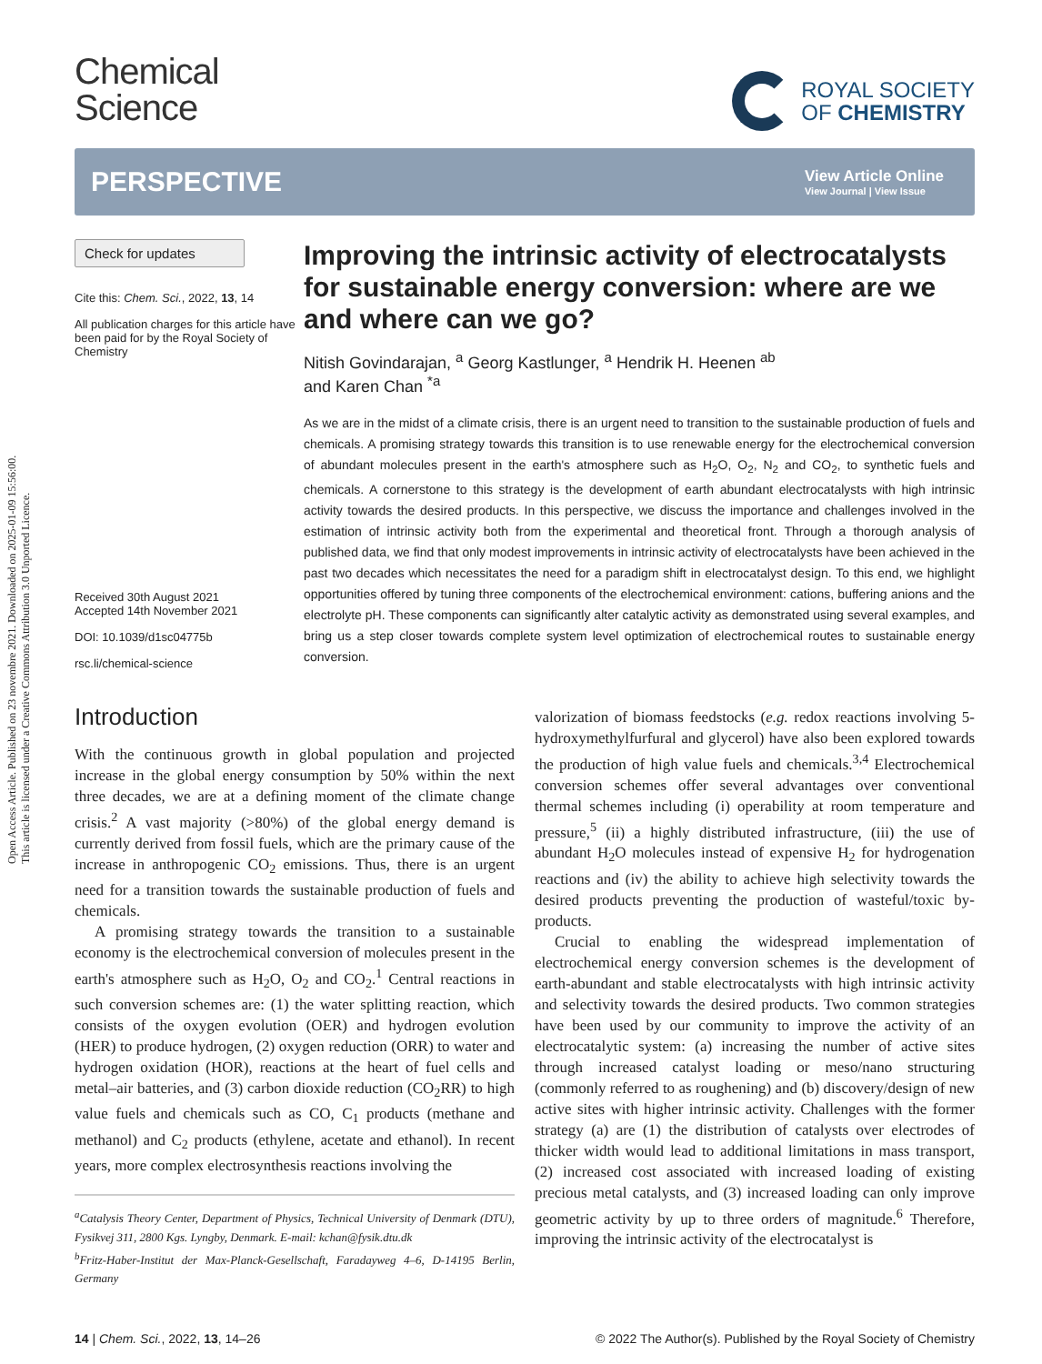Open Access Article. Published on 23 novembre 2021. Downloaded on 2025-01-09 15:56:00.
This article is licensed under a Creative Commons Attribution 3.0 Unported Licence.
Chemical
Science
ROYAL SOCIETY
OF CHEMISTRY
PERSPECTIVE View Article Online
View Journal | View Issue
Check for updates
Cite this: Chem. Sci., 2022, 13, 14
All publication charges for this article have been paid for by the Royal Society of Chemistry
Received 30th August 2021
Accepted 14th November 2021
DOI: 10.1039/d1sc04775b
rsc.li/chemical-science
Improving the intrinsic activity of electrocatalysts for sustainable energy conversion: where are we and where can we go?
Nitish Govindarajan, <sup>a</sup> Georg Kastlunger, <sup>a</sup> Hendrik H. Heenen <sup>ab</sup>
and Karen Chan <sup>*a</sup>
As we are in the midst of a climate crisis, there is an urgent need to transition to the sustainable production of fuels and chemicals. A promising strategy towards this transition is to use renewable energy for the electrochemical conversion of abundant molecules present in the earth's atmosphere such as H<sub>2</sub>O, O<sub>2</sub>, N<sub>2</sub> and CO<sub>2</sub>, to synthetic fuels and chemicals. A cornerstone to this strategy is the development of earth abundant electrocatalysts with high intrinsic activity towards the desired products. In this perspective, we discuss the importance and challenges involved in the estimation of intrinsic activity both from the experimental and theoretical front. Through a thorough analysis of published data, we find that only modest improvements in intrinsic activity of electrocatalysts have been achieved in the past two decades which necessitates the need for a paradigm shift in electrocatalyst design. To this end, we highlight opportunities offered by tuning three components of the electrochemical environment: cations, buffering anions and the electrolyte pH. These components can significantly alter catalytic activity as demonstrated using several examples, and bring us a step closer towards complete system level optimization of electrochemical routes to sustainable energy conversion.
Introduction
With the continuous growth in global population and projected increase in the global energy consumption by 50% within the next three decades, we are at a defining moment of the climate change crisis.<sup>2</sup> A vast majority (>80%) of the global energy demand is currently derived from fossil fuels, which are the primary cause of the increase in anthropogenic CO<sub>2</sub> emissions. Thus, there is an urgent need for a transition towards the sustainable production of fuels and chemicals.
A promising strategy towards the transition to a sustainable economy is the electrochemical conversion of molecules present in the earth's atmosphere such as H<sub>2</sub>O, O<sub>2</sub> and CO<sub>2</sub>.<sup>1</sup> Central reactions in such conversion schemes are: (1) the water splitting reaction, which consists of the oxygen evolution (OER) and hydrogen evolution (HER) to produce hydrogen, (2) oxygen reduction (ORR) to water and hydrogen oxidation (HOR), reactions at the heart of fuel cells and metal–air batteries, and (3) carbon dioxide reduction (CO<sub>2</sub>RR) to high value fuels and chemicals such as CO, C<sub>1</sub> products (methane and methanol) and C<sub>2</sub> products (ethylene, acetate and ethanol). In recent years, more complex electrosynthesis reactions involving the
<sup>a</sup> Catalysis Theory Center, Department of Physics, Technical University of Denmark (DTU), Fysikvej 311, 2800 Kgs. Lyngby, Denmark. E-mail: kchan@fysik.dtu.dk
<sup>b</sup> Fritz-Haber-Institut der Max-Planck-Gesellschaft, Faradayweg 4–6, D-14195 Berlin, Germany
valorization of biomass feedstocks (e.g. redox reactions involving 5-hydroxymethylfurfural and glycerol) have also been explored towards the production of high value fuels and chemicals.<sup>3,4</sup> Electrochemical conversion schemes offer several advantages over conventional thermal schemes including (i) operability at room temperature and pressure,<sup>5</sup> (ii) a highly distributed infrastructure, (iii) the use of abundant H<sub>2</sub>O molecules instead of expensive H<sub>2</sub> for hydrogenation reactions and (iv) the ability to achieve high selectivity towards the desired products preventing the production of wasteful/toxic by-products.
Crucial to enabling the widespread implementation of electrochemical energy conversion schemes is the development of earth-abundant and stable electrocatalysts with high intrinsic activity and selectivity towards the desired products. Two common strategies have been used by our community to improve the activity of an electrocatalytic system: (a) increasing the number of active sites through increased catalyst loading or meso/nano structuring (commonly referred to as roughening) and (b) discovery/design of new active sites with higher intrinsic activity. Challenges with the former strategy (a) are (1) the distribution of catalysts over electrodes of thicker width would lead to additional limitations in mass transport, (2) increased cost associated with increased loading of existing precious metal catalysts, and (3) increased loading can only improve geometric activity by up to three orders of magnitude.<sup>6</sup> Therefore, improving the intrinsic activity of the electrocatalyst is
14 | Chem. Sci., 2022, 13, 14–26 © 2022 The Author(s). Published by the Royal Society of Chemistry